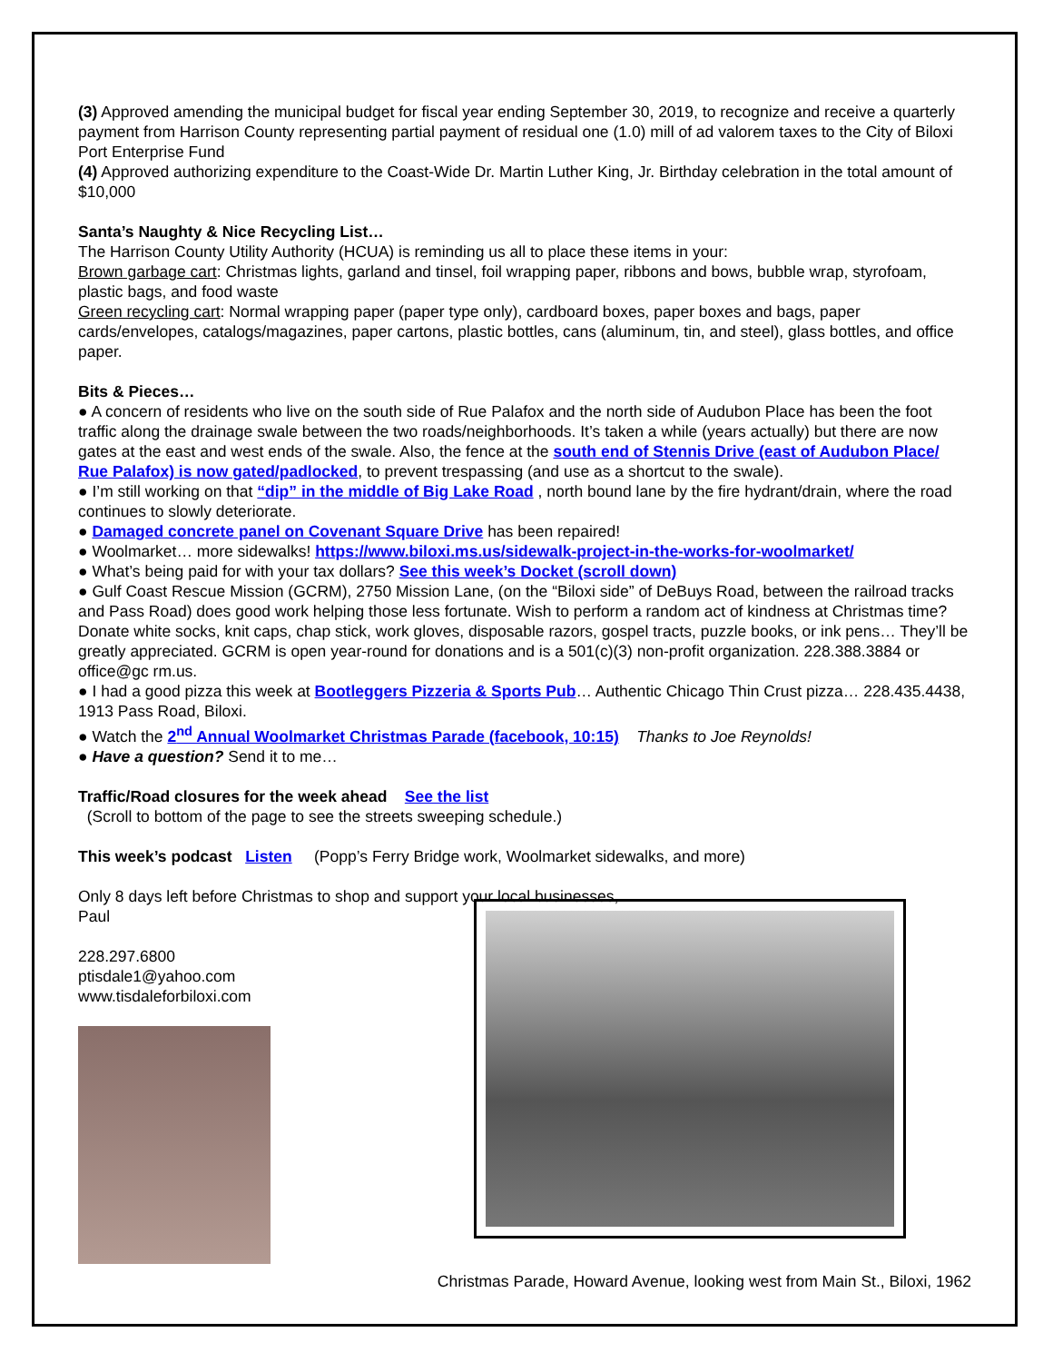(3) Approved amending the municipal budget for fiscal year ending September 30, 2019, to recognize and receive a quarterly payment from Harrison County representing partial payment of residual one (1.0) mill of ad valorem taxes to the City of Biloxi Port Enterprise Fund
(4) Approved authorizing expenditure to the Coast-Wide Dr. Martin Luther King, Jr. Birthday celebration in the total amount of $10,000
Santa’s Naughty & Nice Recycling List…
The Harrison County Utility Authority (HCUA) is reminding us all to place these items in your:
Brown garbage cart: Christmas lights, garland and tinsel, foil wrapping paper, ribbons and bows, bubble wrap, styrofoam, plastic bags, and food waste
Green recycling cart: Normal wrapping paper (paper type only), cardboard boxes, paper boxes and bags, paper cards/envelopes, catalogs/magazines, paper cartons, plastic bottles, cans (aluminum, tin, and steel), glass bottles, and office paper.
Bits & Pieces…
● A concern of residents who live on the south side of Rue Palafox and the north side of Audubon Place has been the foot traffic along the drainage swale between the two roads/neighborhoods. It’s taken a while (years actually) but there are now gates at the east and west ends of the swale. Also, the fence at the south end of Stennis Drive (east of Audubon Place/ Rue Palafox) is now gated/padlocked, to prevent trespassing (and use as a shortcut to the swale).
● I’m still working on that “dip” in the middle of Big Lake Road , north bound lane by the fire hydrant/drain, where the road continues to slowly deteriorate.
● Damaged concrete panel on Covenant Square Drive has been repaired!
● Woolmarket… more sidewalks! https://www.biloxi.ms.us/sidewalk-project-in-the-works-for-woolmarket/
● What’s being paid for with your tax dollars? See this week’s Docket (scroll down)
● Gulf Coast Rescue Mission (GCRM), 2750 Mission Lane, (on the “Biloxi side” of DeBuys Road, between the railroad tracks and Pass Road) does good work helping those less fortunate. Wish to perform a random act of kindness at Christmas time? Donate white socks, knit caps, chap stick, work gloves, disposable razors, gospel tracts, puzzle books, or ink pens… They’ll be greatly appreciated. GCRM is open year-round for donations and is a 501(c)(3) non-profit organization. 228.388.3884 or office@gc rm.us.
● I had a good pizza this week at Bootleggers Pizzeria & Sports Pub… Authentic Chicago Thin Crust pizza… 228.435.4438, 1913 Pass Road, Biloxi.
● Watch the 2<sup>nd</sup> Annual Woolmarket Christmas Parade (facebook, 10:15) Thanks to Joe Reynolds!
● Have a question? Send it to me…
Traffic/Road closures for the week ahead See the list
(Scroll to bottom of the page to see the streets sweeping schedule.)
This week’s podcast Listen (Popp’s Ferry Bridge work, Woolmarket sidewalks, and more)
Only 8 days left before Christmas to shop and support your local businesses,
Paul
228.297.6800
ptisdale1@yahoo.com
www.tisdaleforbiloxi.com
Christmas Parade, Howard Avenue, looking west from Main St., Biloxi, 1962